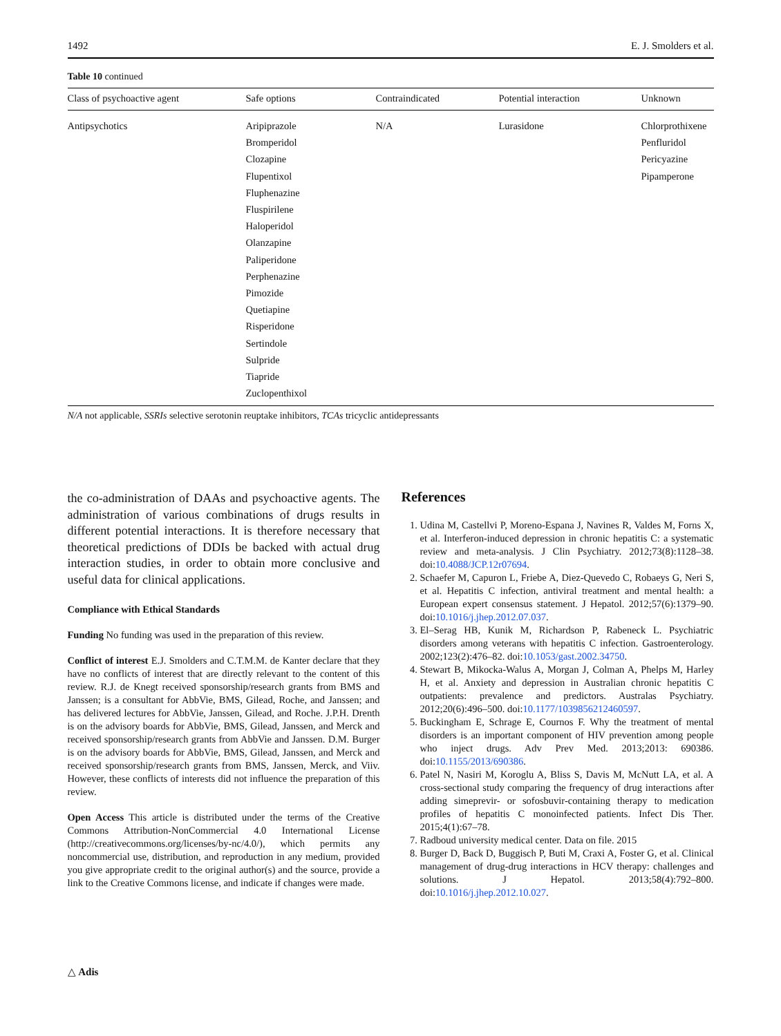1492 E. J. Smolders et al.
Table 10 continued
| Class of psychoactive agent | Safe options | Contraindicated | Potential interaction | Unknown |
| --- | --- | --- | --- | --- |
| Antipsychotics | Aripiprazole Bromperidol Clozapine Flupentixol Fluphenazine Fluspirilene Haloperidol Olanzapine Paliperidone Perphenazine Pimozide Quetiapine Risperidone Sertindole Sulpride Tiapride Zuclopenthixol | N/A | Lurasidone | Chlorprothixene Penfluridol Pericyazine Pipamperone |
N/A not applicable, SSRIs selective serotonin reuptake inhibitors, TCAs tricyclic antidepressants
the co-administration of DAAs and psychoactive agents. The administration of various combinations of drugs results in different potential interactions. It is therefore necessary that theoretical predictions of DDIs be backed with actual drug interaction studies, in order to obtain more conclusive and useful data for clinical applications.
Compliance with Ethical Standards
Funding No funding was used in the preparation of this review.
Conflict of interest E.J. Smolders and C.T.M.M. de Kanter declare that they have no conflicts of interest that are directly relevant to the content of this review. R.J. de Knegt received sponsorship/research grants from BMS and Janssen; is a consultant for AbbVie, BMS, Gilead, Roche, and Janssen; and has delivered lectures for AbbVie, Janssen, Gilead, and Roche. J.P.H. Drenth is on the advisory boards for AbbVie, BMS, Gilead, Janssen, and Merck and received sponsorship/research grants from AbbVie and Janssen. D.M. Burger is on the advisory boards for AbbVie, BMS, Gilead, Janssen, and Merck and received sponsorship/research grants from BMS, Janssen, Merck, and Viiv. However, these conflicts of interests did not influence the preparation of this review.
Open Access This article is distributed under the terms of the Creative Commons Attribution-NonCommercial 4.0 International License (http://creativecommons.org/licenses/by-nc/4.0/), which permits any noncommercial use, distribution, and reproduction in any medium, provided you give appropriate credit to the original author(s) and the source, provide a link to the Creative Commons license, and indicate if changes were made.
References
1. Udina M, Castellvi P, Moreno-Espana J, Navines R, Valdes M, Forns X, et al. Interferon-induced depression in chronic hepatitis C: a systematic review and meta-analysis. J Clin Psychiatry. 2012;73(8):1128–38. doi:10.4088/JCP.12r07694.
2. Schaefer M, Capuron L, Friebe A, Diez-Quevedo C, Robaeys G, Neri S, et al. Hepatitis C infection, antiviral treatment and mental health: a European expert consensus statement. J Hepatol. 2012;57(6):1379–90. doi:10.1016/j.jhep.2012.07.037.
3. El–Serag HB, Kunik M, Richardson P, Rabeneck L. Psychiatric disorders among veterans with hepatitis C infection. Gastroenterology. 2002;123(2):476–82. doi:10.1053/gast.2002.34750.
4. Stewart B, Mikocka-Walus A, Morgan J, Colman A, Phelps M, Harley H, et al. Anxiety and depression in Australian chronic hepatitis C outpatients: prevalence and predictors. Australas Psychiatry. 2012;20(6):496–500. doi:10.1177/1039856212460597.
5. Buckingham E, Schrage E, Cournos F. Why the treatment of mental disorders is an important component of HIV prevention among people who inject drugs. Adv Prev Med. 2013;2013: 690386. doi:10.1155/2013/690386.
6. Patel N, Nasiri M, Koroglu A, Bliss S, Davis M, McNutt LA, et al. A cross-sectional study comparing the frequency of drug interactions after adding simeprevir- or sofosbuvir-containing therapy to medication profiles of hepatitis C monoinfected patients. Infect Dis Ther. 2015;4(1):67–78.
7. Radboud university medical center. Data on file. 2015
8. Burger D, Back D, Buggisch P, Buti M, Craxi A, Foster G, et al. Clinical management of drug-drug interactions in HCV therapy: challenges and solutions. J Hepatol. 2013;58(4):792–800. doi:10.1016/j.jhep.2012.10.027.
△ Adis